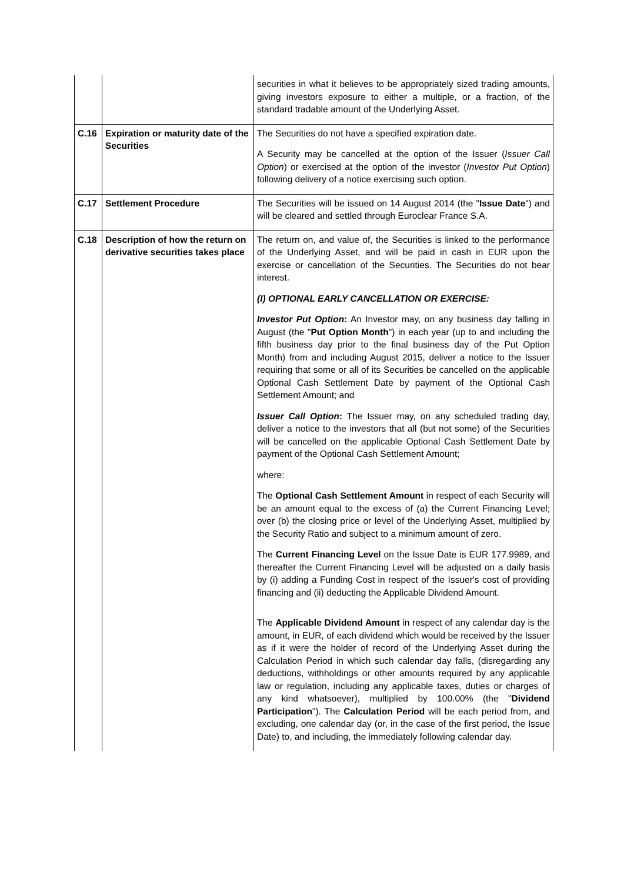| | | securities in what it believes to be appropriately sized trading amounts, giving investors exposure to either a multiple, or a fraction, of the standard tradable amount of the Underlying Asset. |
| C.16 | Expiration or maturity date of the Securities | The Securities do not have a specified expiration date. A Security may be cancelled at the option of the Issuer ( Issuer Call Option ) or exercised at the option of the investor ( Investor Put Option ) following delivery of a notice exercising such option. |
| C.17 | Settlement Procedure | The Securities will be issued on 14 August 2014 (the " Issue Date ") and will be cleared and settled through Euroclear France S.A. |
| C.18 | Description of how the return on derivative securities takes place | The return on, and value of, the Securities is linked to the performance of the Underlying Asset, and will be paid in cash in EUR upon the exercise or cancellation of the Securities. The Securities do not bear interest. (I) OPTIONAL EARLY CANCELLATION OR EXERCISE: Investor Put Option : An Investor may, on any business day falling in August (the " Put Option Month ") in each year (up to and including the fifth business day prior to the final business day of the Put Option Month) from and including August 2015, deliver a notice to the Issuer requiring that some or all of its Securities be cancelled on the applicable Optional Cash Settlement Date by payment of the Optional Cash Settlement Amount; and Issuer Call Option : The Issuer may, on any scheduled trading day, deliver a notice to the investors that all (but not some) of the Securities will be cancelled on the applicable Optional Cash Settlement Date by payment of the Optional Cash Settlement Amount; where: The Optional Cash Settlement Amount in respect of each Security will be an amount equal to the excess of (a) the Current Financing Level; over (b) the closing price or level of the Underlying Asset, multiplied by the Security Ratio and subject to a minimum amount of zero. The Current Financing Level on the Issue Date is EUR 177.9989, and thereafter the Current Financing Level will be adjusted on a daily basis by (i) adding a Funding Cost in respect of the Issuer's cost of providing financing and (ii) deducting the Applicable Dividend Amount. The Applicable Dividend Amount in respect of any calendar day is the amount, in EUR, of each dividend which would be received by the Issuer as if it were the holder of record of the Underlying Asset during the Calculation Period in which such calendar day falls, (disregarding any deductions, withholdings or other amounts required by any applicable law or regulation, including any applicable taxes, duties or charges of any kind whatsoever), multiplied by 100.00% (the " Dividend Participation "). The Calculation Period will be each period from, and excluding, one calendar day (or, in the case of the first period, the Issue Date) to, and including, the immediately following calendar day. |